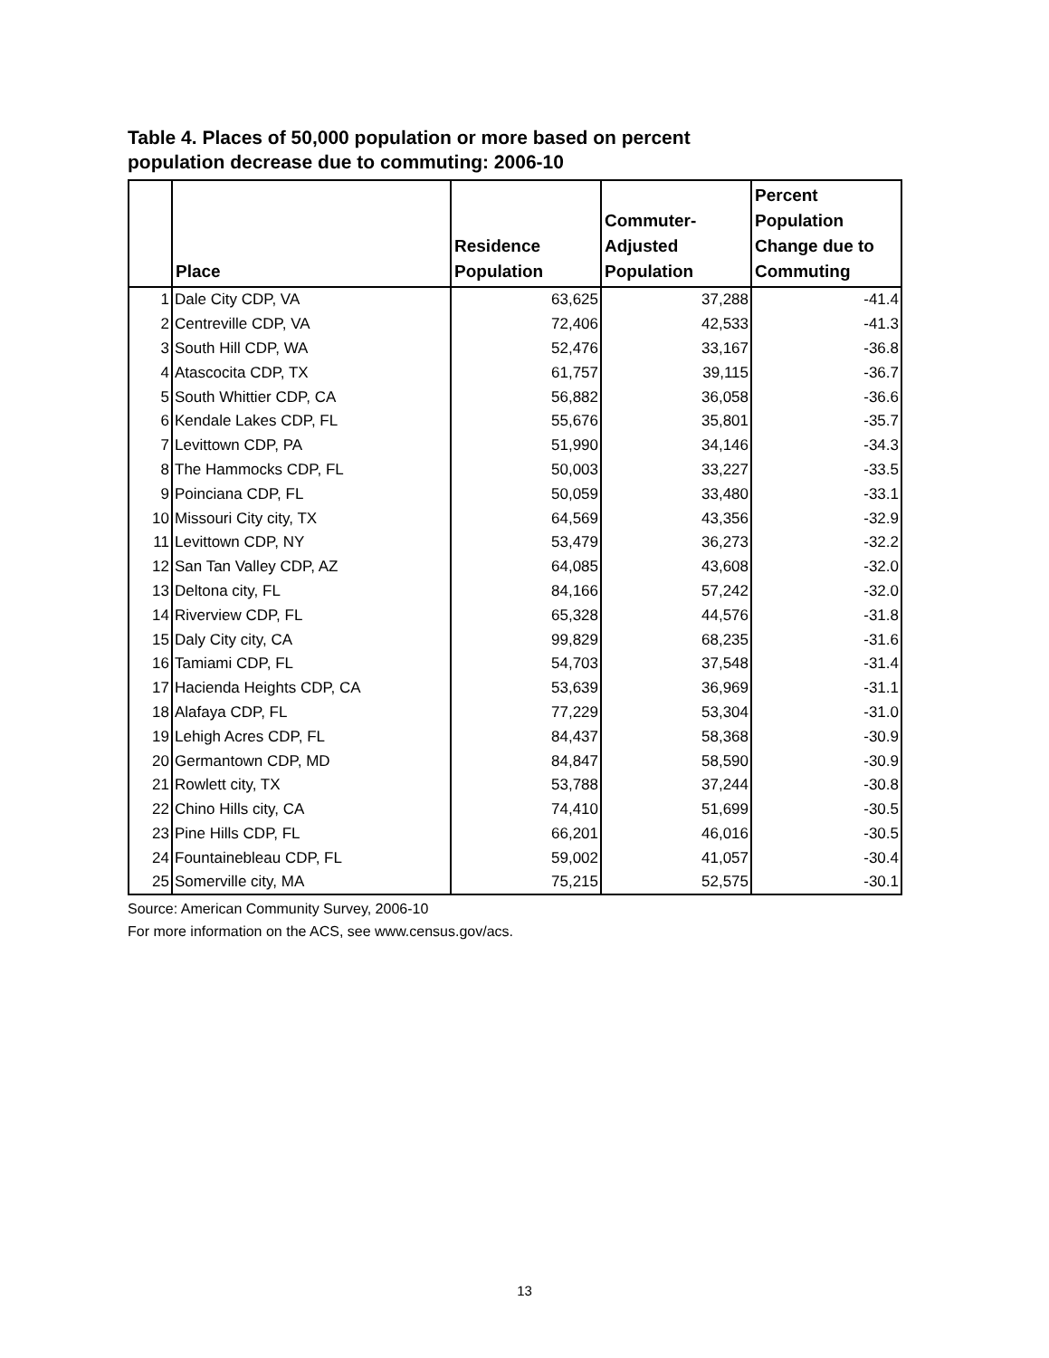Table 4. Places of 50,000 population or more based on percent population decrease due to commuting: 2006-10
| | Place | Residence Population | Commuter-Adjusted Population | Percent Population Change due to Commuting |
| --- | --- | --- | --- | --- |
| 1 | Dale City CDP, VA | 63,625 | 37,288 | -41.4 |
| 2 | Centreville CDP, VA | 72,406 | 42,533 | -41.3 |
| 3 | South Hill CDP, WA | 52,476 | 33,167 | -36.8 |
| 4 | Atascocita CDP, TX | 61,757 | 39,115 | -36.7 |
| 5 | South Whittier CDP, CA | 56,882 | 36,058 | -36.6 |
| 6 | Kendale Lakes CDP, FL | 55,676 | 35,801 | -35.7 |
| 7 | Levittown CDP, PA | 51,990 | 34,146 | -34.3 |
| 8 | The Hammocks CDP, FL | 50,003 | 33,227 | -33.5 |
| 9 | Poinciana CDP, FL | 50,059 | 33,480 | -33.1 |
| 10 | Missouri City city, TX | 64,569 | 43,356 | -32.9 |
| 11 | Levittown CDP, NY | 53,479 | 36,273 | -32.2 |
| 12 | San Tan Valley CDP, AZ | 64,085 | 43,608 | -32.0 |
| 13 | Deltona city, FL | 84,166 | 57,242 | -32.0 |
| 14 | Riverview CDP, FL | 65,328 | 44,576 | -31.8 |
| 15 | Daly City city, CA | 99,829 | 68,235 | -31.6 |
| 16 | Tamiami CDP, FL | 54,703 | 37,548 | -31.4 |
| 17 | Hacienda Heights CDP, CA | 53,639 | 36,969 | -31.1 |
| 18 | Alafaya CDP, FL | 77,229 | 53,304 | -31.0 |
| 19 | Lehigh Acres CDP, FL | 84,437 | 58,368 | -30.9 |
| 20 | Germantown CDP, MD | 84,847 | 58,590 | -30.9 |
| 21 | Rowlett city, TX | 53,788 | 37,244 | -30.8 |
| 22 | Chino Hills city, CA | 74,410 | 51,699 | -30.5 |
| 23 | Pine Hills CDP, FL | 66,201 | 46,016 | -30.5 |
| 24 | Fountainebleau CDP, FL | 59,002 | 41,057 | -30.4 |
| 25 | Somerville city, MA | 75,215 | 52,575 | -30.1 |
Source: American Community Survey, 2006-10
For more information on the ACS, see www.census.gov/acs.
13